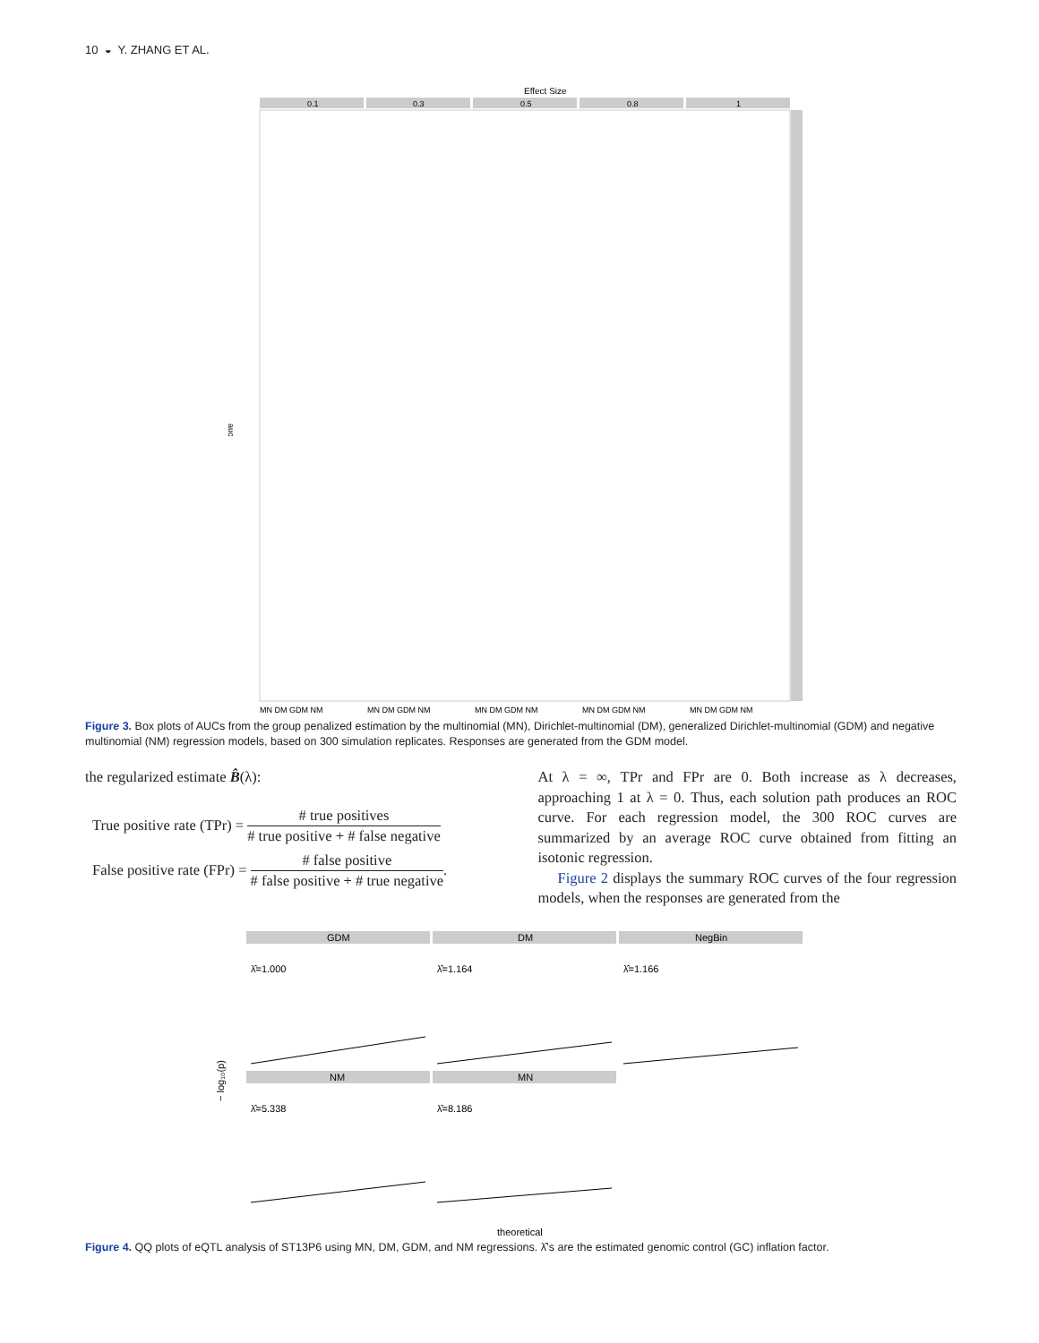10 ◒ Y. ZHANG ET AL.
Effect Size
0.1
0.3
0.5
0.8
1
auc
MN DM GDM NM
MN DM GDM NM
MN DM GDM NM
MN DM GDM NM
MN DM GDM NM
Figure 3. Box plots of AUCs from the group penalized estimation by the multinomial (MN), Dirichlet-multinomial (DM), generalized Dirichlet-multinomial (GDM) and negative multinomial (NM) regression models, based on 300 simulation replicates. Responses are generated from the GDM model.
the regularized estimate B̂(λ):
True positive rate (TPr) = # true positives # true positive + # false negative
False positive rate (FPr) = # false positive # false positive + # true negative.
At λ = ∞, TPr and FPr are 0. Both increase as λ decreases, approaching 1 at λ = 0. Thus, each solution path produces an ROC curve. For each regression model, the 300 ROC curves are summarized by an average ROC curve obtained from fitting an isotonic regression.
Figure 2 displays the summary ROC curves of the four regression models, when the responses are generated from the
GDM
DM
NegBin
NM
MN
λ̂=1.000
λ̂=1.164
λ̂=1.166
λ̂=5.338
λ̂=8.186
− log₁₀(p)
theoretical
Figure 4. QQ plots of eQTL analysis of ST13P6 using MN, DM, GDM, and NM regressions. λ̂’s are the estimated genomic control (GC) inflation factor.